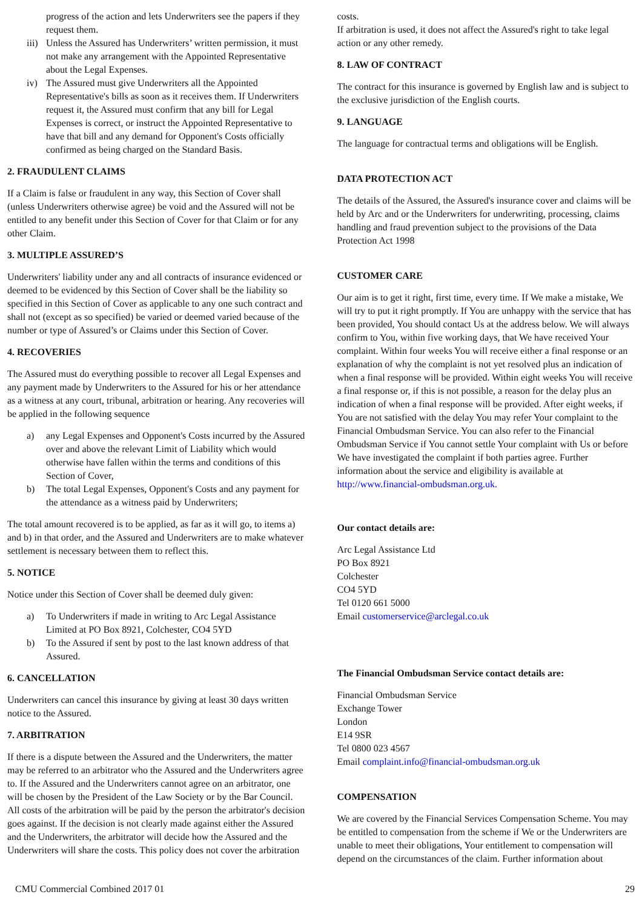progress of the action and lets Underwriters see the papers if they request them.
iii) Unless the Assured has Underwriters’ written permission, it must not make any arrangement with the Appointed Representative about the Legal Expenses.
iv) The Assured must give Underwriters all the Appointed Representative's bills as soon as it receives them. If Underwriters request it, the Assured must confirm that any bill for Legal Expenses is correct, or instruct the Appointed Representative to have that bill and any demand for Opponent's Costs officially confirmed as being charged on the Standard Basis.
2. FRAUDULENT CLAIMS
If a Claim is false or fraudulent in any way, this Section of Cover shall (unless Underwriters otherwise agree) be void and the Assured will not be entitled to any benefit under this Section of Cover for that Claim or for any other Claim.
3. MULTIPLE ASSURED’S
Underwriters' liability under any and all contracts of insurance evidenced or deemed to be evidenced by this Section of Cover shall be the liability so specified in this Section of Cover as applicable to any one such contract and shall not (except as so specified) be varied or deemed varied because of the number or type of Assured’s or Claims under this Section of Cover.
4. RECOVERIES
The Assured must do everything possible to recover all Legal Expenses and any payment made by Underwriters to the Assured for his or her attendance as a witness at any court, tribunal, arbitration or hearing. Any recoveries will be applied in the following sequence
a) any Legal Expenses and Opponent's Costs incurred by the Assured over and above the relevant Limit of Liability which would otherwise have fallen within the terms and conditions of this Section of Cover,
b) The total Legal Expenses, Opponent's Costs and any payment for the attendance as a witness paid by Underwriters;
The total amount recovered is to be applied, as far as it will go, to items a) and b) in that order, and the Assured and Underwriters are to make whatever settlement is necessary between them to reflect this.
5. NOTICE
Notice under this Section of Cover shall be deemed duly given:
a) To Underwriters if made in writing to Arc Legal Assistance Limited at PO Box 8921, Colchester, CO4 5YD
b) To the Assured if sent by post to the last known address of that Assured.
6. CANCELLATION
Underwriters can cancel this insurance by giving at least 30 days written notice to the Assured.
7. ARBITRATION
If there is a dispute between the Assured and the Underwriters, the matter may be referred to an arbitrator who the Assured and the Underwriters agree to. If the Assured and the Underwriters cannot agree on an arbitrator, one will be chosen by the President of the Law Society or by the Bar Council.
All costs of the arbitration will be paid by the person the arbitrator's decision goes against. If the decision is not clearly made against either the Assured and the Underwriters, the arbitrator will decide how the Assured and the Underwriters will share the costs. This policy does not cover the arbitration
costs.
If arbitration is used, it does not affect the Assured's right to take legal action or any other remedy.
8. LAW OF CONTRACT
The contract for this insurance is governed by English law and is subject to the exclusive jurisdiction of the English courts.
9. LANGUAGE
The language for contractual terms and obligations will be English.
DATA PROTECTION ACT
The details of the Assured, the Assured's insurance cover and claims will be held by Arc and or the Underwriters for underwriting, processing, claims handling and fraud prevention subject to the provisions of the Data Protection Act 1998
CUSTOMER CARE
Our aim is to get it right, first time, every time. If We make a mistake, We will try to put it right promptly. If You are unhappy with the service that has been provided, You should contact Us at the address below. We will always confirm to You, within five working days, that We have received Your complaint. Within four weeks You will receive either a final response or an explanation of why the complaint is not yet resolved plus an indication of when a final response will be provided. Within eight weeks You will receive a final response or, if this is not possible, a reason for the delay plus an indication of when a final response will be provided. After eight weeks, if You are not satisfied with the delay You may refer Your complaint to the Financial Ombudsman Service. You can also refer to the Financial Ombudsman Service if You cannot settle Your complaint with Us or before We have investigated the complaint if both parties agree. Further information about the service and eligibility is available at http://www.financial-ombudsman.org.uk.
Our contact details are:
Arc Legal Assistance Ltd
PO Box 8921
Colchester
CO4 5YD
Tel 0120 661 5000
Email customerservice@arclegal.co.uk
The Financial Ombudsman Service contact details are:
Financial Ombudsman Service
Exchange Tower
London
E14 9SR
Tel 0800 023 4567
Email complaint.info@financial-ombudsman.org.uk
COMPENSATION
We are covered by the Financial Services Compensation Scheme. You may be entitled to compensation from the scheme if We or the Underwriters are unable to meet their obligations, Your entitlement to compensation will depend on the circumstances of the claim. Further information about
CMU Commercial Combined 2017 01 29